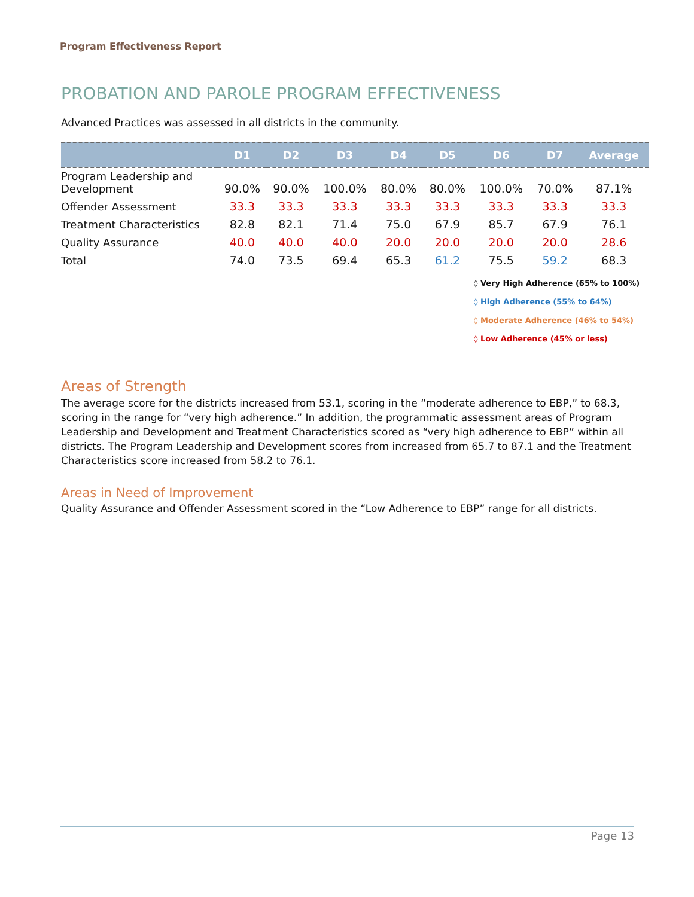Program Effectiveness Report
PROBATION AND PAROLE PROGRAM EFFECTIVENESS
Advanced Practices was assessed in all districts in the community.
| | D1 | D2 | D3 | D4 | D5 | D6 | D7 | Average |
| --- | --- | --- | --- | --- | --- | --- | --- | --- |
| Program Leadership and Development | 90.0% | 90.0% | 100.0% | 80.0% | 80.0% | 100.0% | 70.0% | 87.1% |
| Offender Assessment | 33.3 | 33.3 | 33.3 | 33.3 | 33.3 | 33.3 | 33.3 | 33.3 |
| Treatment Characteristics | 82.8 | 82.1 | 71.4 | 75.0 | 67.9 | 85.7 | 67.9 | 76.1 |
| Quality Assurance | 40.0 | 40.0 | 40.0 | 20.0 | 20.0 | 20.0 | 20.0 | 28.6 |
| Total | 74.0 | 73.5 | 69.4 | 65.3 | 61.2 | 75.5 | 59.2 | 68.3 |
◊ Very High Adherence (65% to 100%)
◊ High Adherence (55% to 64%)
◊ Moderate Adherence (46% to 54%)
◊ Low Adherence (45% or less)
Areas of Strength
The average score for the districts increased from 53.1, scoring in the “moderate adherence to EBP,” to 68.3, scoring in the range for “very high adherence.” In addition, the programmatic assessment areas of Program Leadership and Development and Treatment Characteristics scored as “very high adherence to EBP” within all districts. The Program Leadership and Development scores from increased from 65.7 to 87.1 and the Treatment Characteristics score increased from 58.2 to 76.1.
Areas in Need of Improvement
Quality Assurance and Offender Assessment scored in the “Low Adherence to EBP” range for all districts.
Page 13